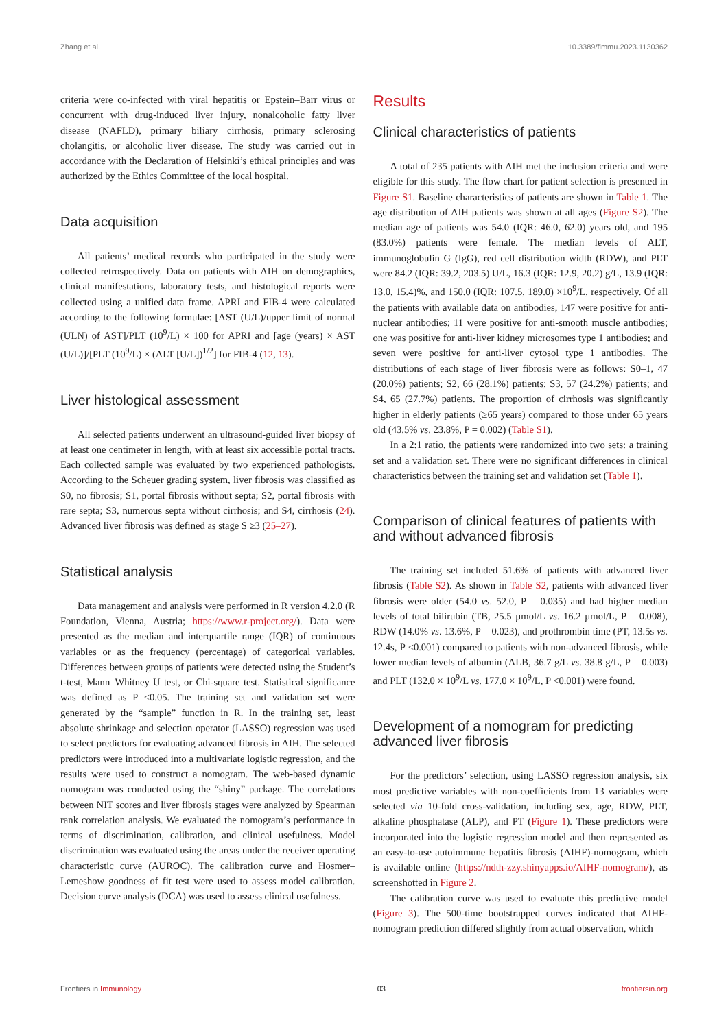Zhang et al. 10.3389/fimmu.2023.1130362
criteria were co-infected with viral hepatitis or Epstein–Barr virus or concurrent with drug-induced liver injury, nonalcoholic fatty liver disease (NAFLD), primary biliary cirrhosis, primary sclerosing cholangitis, or alcoholic liver disease. The study was carried out in accordance with the Declaration of Helsinki’s ethical principles and was authorized by the Ethics Committee of the local hospital.
Data acquisition
All patients’ medical records who participated in the study were collected retrospectively. Data on patients with AIH on demographics, clinical manifestations, laboratory tests, and histological reports were collected using a unified data frame. APRI and FIB-4 were calculated according to the following formulae: [AST (U/L)/upper limit of normal (ULN) of AST]/PLT (10<sup>9</sup>/L) × 100 for APRI and [age (years) × AST (U/L)]/[PLT (10<sup>9</sup>/L) × (ALT [U/L])<sup>1/2</sup>] for FIB-4 (12, 13).
Liver histological assessment
All selected patients underwent an ultrasound-guided liver biopsy of at least one centimeter in length, with at least six accessible portal tracts. Each collected sample was evaluated by two experienced pathologists. According to the Scheuer grading system, liver fibrosis was classified as S0, no fibrosis; S1, portal fibrosis without septa; S2, portal fibrosis with rare septa; S3, numerous septa without cirrhosis; and S4, cirrhosis (24). Advanced liver fibrosis was defined as stage S ≥3 (25–27).
Statistical analysis
Data management and analysis were performed in R version 4.2.0 (R Foundation, Vienna, Austria; https://www.r-project.org/). Data were presented as the median and interquartile range (IQR) of continuous variables or as the frequency (percentage) of categorical variables. Differences between groups of patients were detected using the Student’s t-test, Mann–Whitney U test, or Chi-square test. Statistical significance was defined as P <0.05. The training set and validation set were generated by the “sample” function in R. In the training set, least absolute shrinkage and selection operator (LASSO) regression was used to select predictors for evaluating advanced fibrosis in AIH. The selected predictors were introduced into a multivariate logistic regression, and the results were used to construct a nomogram. The web-based dynamic nomogram was conducted using the “shiny” package. The correlations between NIT scores and liver fibrosis stages were analyzed by Spearman rank correlation analysis. We evaluated the nomogram’s performance in terms of discrimination, calibration, and clinical usefulness. Model discrimination was evaluated using the areas under the receiver operating characteristic curve (AUROC). The calibration curve and Hosmer–Lemeshow goodness of fit test were used to assess model calibration. Decision curve analysis (DCA) was used to assess clinical usefulness.
Results
Clinical characteristics of patients
A total of 235 patients with AIH met the inclusion criteria and were eligible for this study. The flow chart for patient selection is presented in Figure S1. Baseline characteristics of patients are shown in Table 1. The age distribution of AIH patients was shown at all ages (Figure S2). The median age of patients was 54.0 (IQR: 46.0, 62.0) years old, and 195 (83.0%) patients were female. The median levels of ALT, immunoglobulin G (IgG), red cell distribution width (RDW), and PLT were 84.2 (IQR: 39.2, 203.5) U/L, 16.3 (IQR: 12.9, 20.2) g/L, 13.9 (IQR: 13.0, 15.4)%, and 150.0 (IQR: 107.5, 189.0) ×10<sup>9</sup>/L, respectively. Of all the patients with available data on antibodies, 147 were positive for anti-nuclear antibodies; 11 were positive for anti-smooth muscle antibodies; one was positive for anti-liver kidney microsomes type 1 antibodies; and seven were positive for anti-liver cytosol type 1 antibodies. The distributions of each stage of liver fibrosis were as follows: S0–1, 47 (20.0%) patients; S2, 66 (28.1%) patients; S3, 57 (24.2%) patients; and S4, 65 (27.7%) patients. The proportion of cirrhosis was significantly higher in elderly patients (≥65 years) compared to those under 65 years old (43.5% vs. 23.8%, P = 0.002) (Table S1).
In a 2:1 ratio, the patients were randomized into two sets: a training set and a validation set. There were no significant differences in clinical characteristics between the training set and validation set (Table 1).
Comparison of clinical features of patients with and without advanced fibrosis
The training set included 51.6% of patients with advanced liver fibrosis (Table S2). As shown in Table S2, patients with advanced liver fibrosis were older (54.0 vs. 52.0, P = 0.035) and had higher median levels of total bilirubin (TB, 25.5 µmol/L vs. 16.2 µmol/L, P = 0.008), RDW (14.0% vs. 13.6%, P = 0.023), and prothrombin time (PT, 13.5s vs. 12.4s, P <0.001) compared to patients with non-advanced fibrosis, while lower median levels of albumin (ALB, 36.7 g/L vs. 38.8 g/L, P = 0.003) and PLT (132.0 × 10<sup>9</sup>/L vs. 177.0 × 10<sup>9</sup>/L, P <0.001) were found.
Development of a nomogram for predicting advanced liver fibrosis
For the predictors’ selection, using LASSO regression analysis, six most predictive variables with non-coefficients from 13 variables were selected via 10-fold cross-validation, including sex, age, RDW, PLT, alkaline phosphatase (ALP), and PT (Figure 1). These predictors were incorporated into the logistic regression model and then represented as an easy-to-use autoimmune hepatitis fibrosis (AIHF)-nomogram, which is available online (https://ndth-zzy.shinyapps.io/AIHF-nomogram/), as screenshotted in Figure 2.
The calibration curve was used to evaluate this predictive model (Figure 3). The 500-time bootstrapped curves indicated that AIHF-nomogram prediction differed slightly from actual observation, which
Frontiers in Immunology 03 frontiersin.org